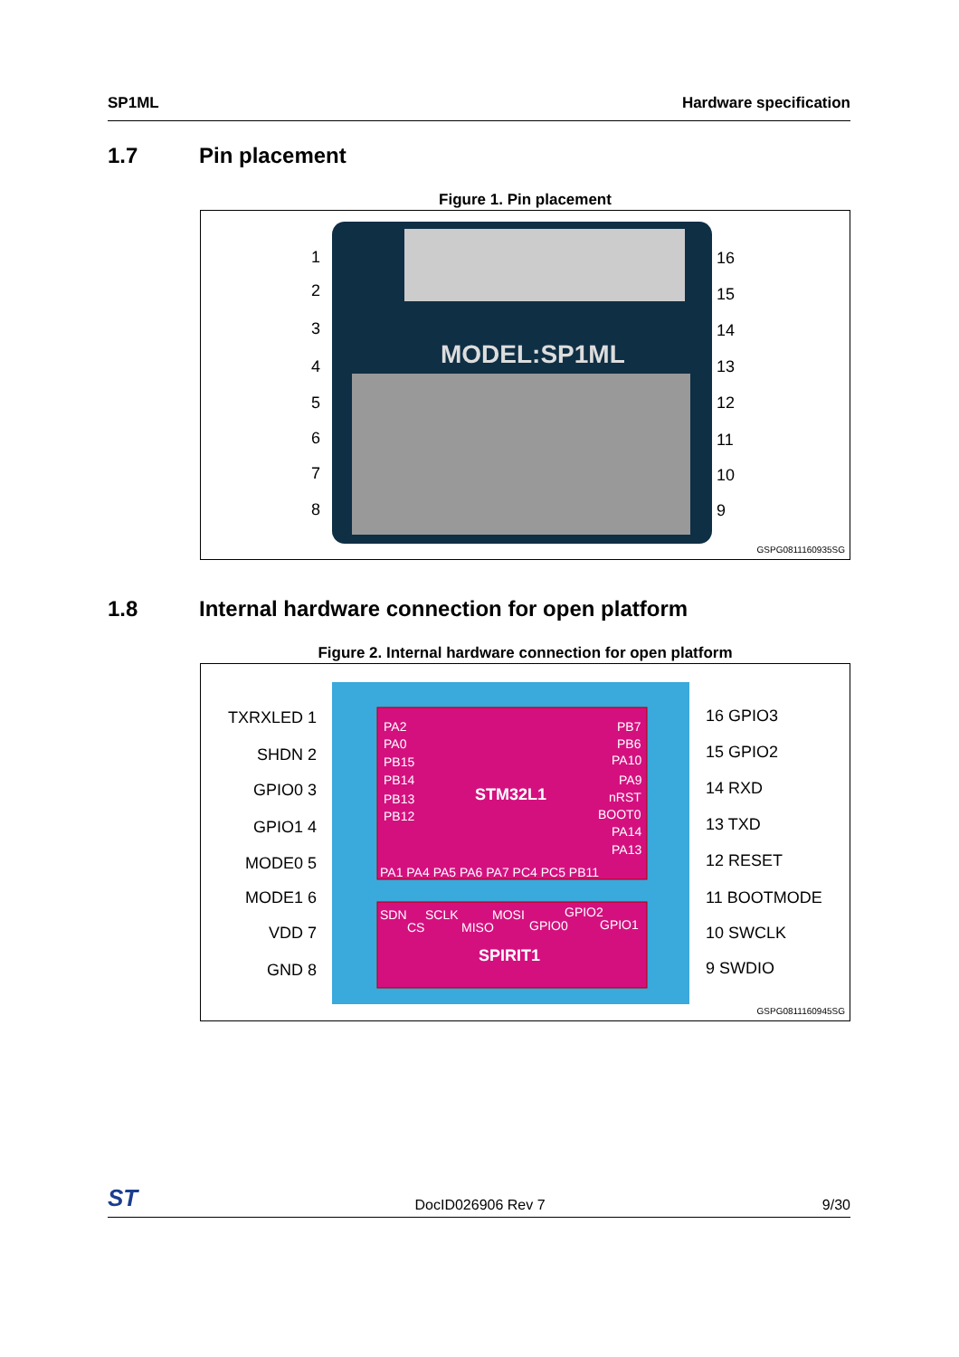SP1ML Hardware specification
1.7 Pin placement
Figure 1. Pin placement
MODEL:SP1ML
1
2
3
4
5
6
7
8
16
15
14
13
12
11
10
9
GSPG0811160935SG
1.8 Internal hardware connection for open platform
Figure 2. Internal hardware connection for open platform
STM32L1
SPIRIT1
PA2
PA0
PB15
PB14
PB13
PB12
PB7
PB6
PA10
PA9
nRST
BOOT0
PA14
PA13
PA1 PA4 PA5 PA6 PA7 PC4 PC5 PB11
SDN
SCLK
CS
MOSI
MISO
GPIO2
GPIO0
GPIO1
TXRXLED 1
SHDN 2
GPIO0 3
GPIO1 4
MODE0 5
MODE1 6
VDD 7
GND 8
16 GPIO3
15 GPIO2
14 RXD
13 TXD
12 RESET
11 BOOTMODE
10 SWCLK
9 SWDIO
GSPG0811160945SG
ST DocID026906 Rev 7 9/30